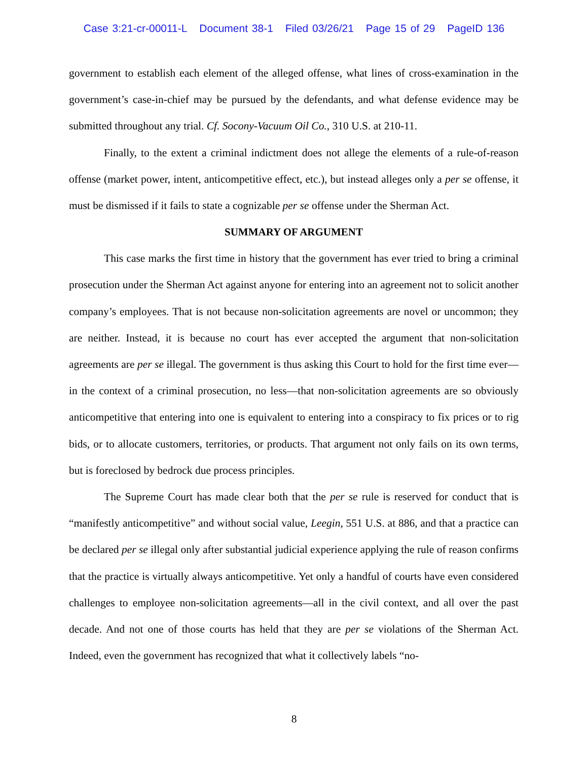Case 3:21-cr-00011-L Document 38-1 Filed 03/26/21 Page 15 of 29 PageID 136
government to establish each element of the alleged offense, what lines of cross-examination in the government’s case-in-chief may be pursued by the defendants, and what defense evidence may be submitted throughout any trial. Cf. Socony-Vacuum Oil Co., 310 U.S. at 210-11.
Finally, to the extent a criminal indictment does not allege the elements of a rule-of-reason offense (market power, intent, anticompetitive effect, etc.), but instead alleges only a per se offense, it must be dismissed if it fails to state a cognizable per se offense under the Sherman Act.
SUMMARY OF ARGUMENT
This case marks the first time in history that the government has ever tried to bring a criminal prosecution under the Sherman Act against anyone for entering into an agreement not to solicit another company’s employees. That is not because non-solicitation agreements are novel or uncommon; they are neither. Instead, it is because no court has ever accepted the argument that non-solicitation agreements are per se illegal. The government is thus asking this Court to hold for the first time ever—in the context of a criminal prosecution, no less—that non-solicitation agreements are so obviously anticompetitive that entering into one is equivalent to entering into a conspiracy to fix prices or to rig bids, or to allocate customers, territories, or products. That argument not only fails on its own terms, but is foreclosed by bedrock due process principles.
The Supreme Court has made clear both that the per se rule is reserved for conduct that is “manifestly anticompetitive” and without social value, Leegin, 551 U.S. at 886, and that a practice can be declared per se illegal only after substantial judicial experience applying the rule of reason confirms that the practice is virtually always anticompetitive. Yet only a handful of courts have even considered challenges to employee non-solicitation agreements—all in the civil context, and all over the past decade. And not one of those courts has held that they are per se violations of the Sherman Act. Indeed, even the government has recognized that what it collectively labels “no-
8